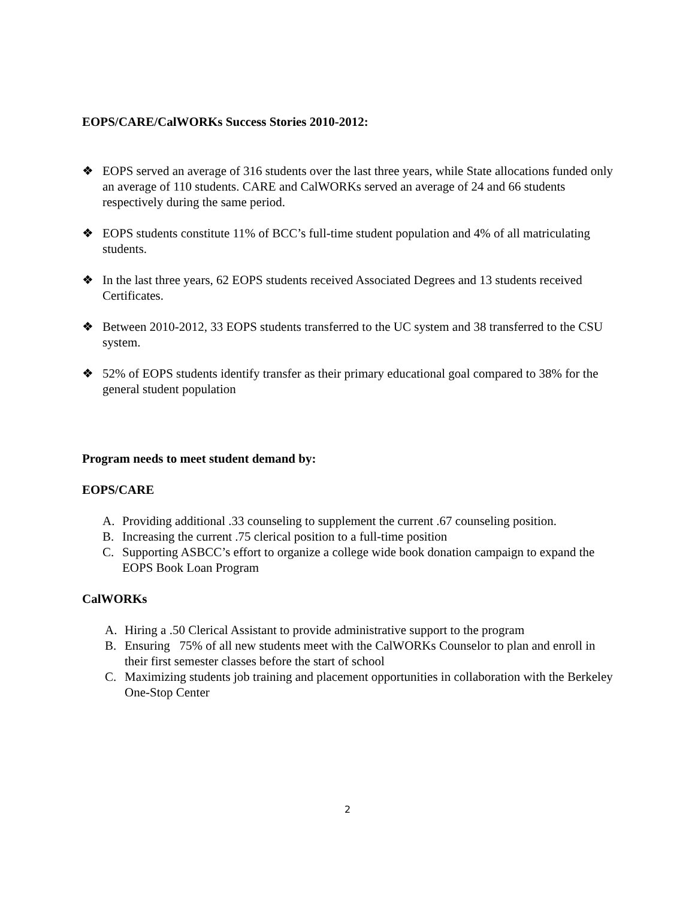EOPS/CARE/CalWORKs Success Stories 2010-2012:
❖ EOPS served an average of 316 students over the last three years, while State allocations funded only an average of 110 students. CARE and CalWORKs served an average of 24 and 66 students respectively during the same period.
❖ EOPS students constitute 11% of BCC’s full-time student population and 4% of all matriculating students.
❖ In the last three years, 62 EOPS students received Associated Degrees and 13 students received Certificates.
❖ Between 2010-2012, 33 EOPS students transferred to the UC system and 38 transferred to the CSU system.
❖ 52% of EOPS students identify transfer as their primary educational goal compared to 38% for the general student population
Program needs to meet student demand by:
EOPS/CARE
A. Providing additional .33 counseling to supplement the current .67 counseling position.
B. Increasing the current .75 clerical position to a full-time position
C. Supporting ASBCC’s effort to organize a college wide book donation campaign to expand the EOPS Book Loan Program
CalWORKs
A. Hiring a .50 Clerical Assistant to provide administrative support to the program
B. Ensuring 75% of all new students meet with the CalWORKs Counselor to plan and enroll in their first semester classes before the start of school
C. Maximizing students job training and placement opportunities in collaboration with the Berkeley One-Stop Center
2